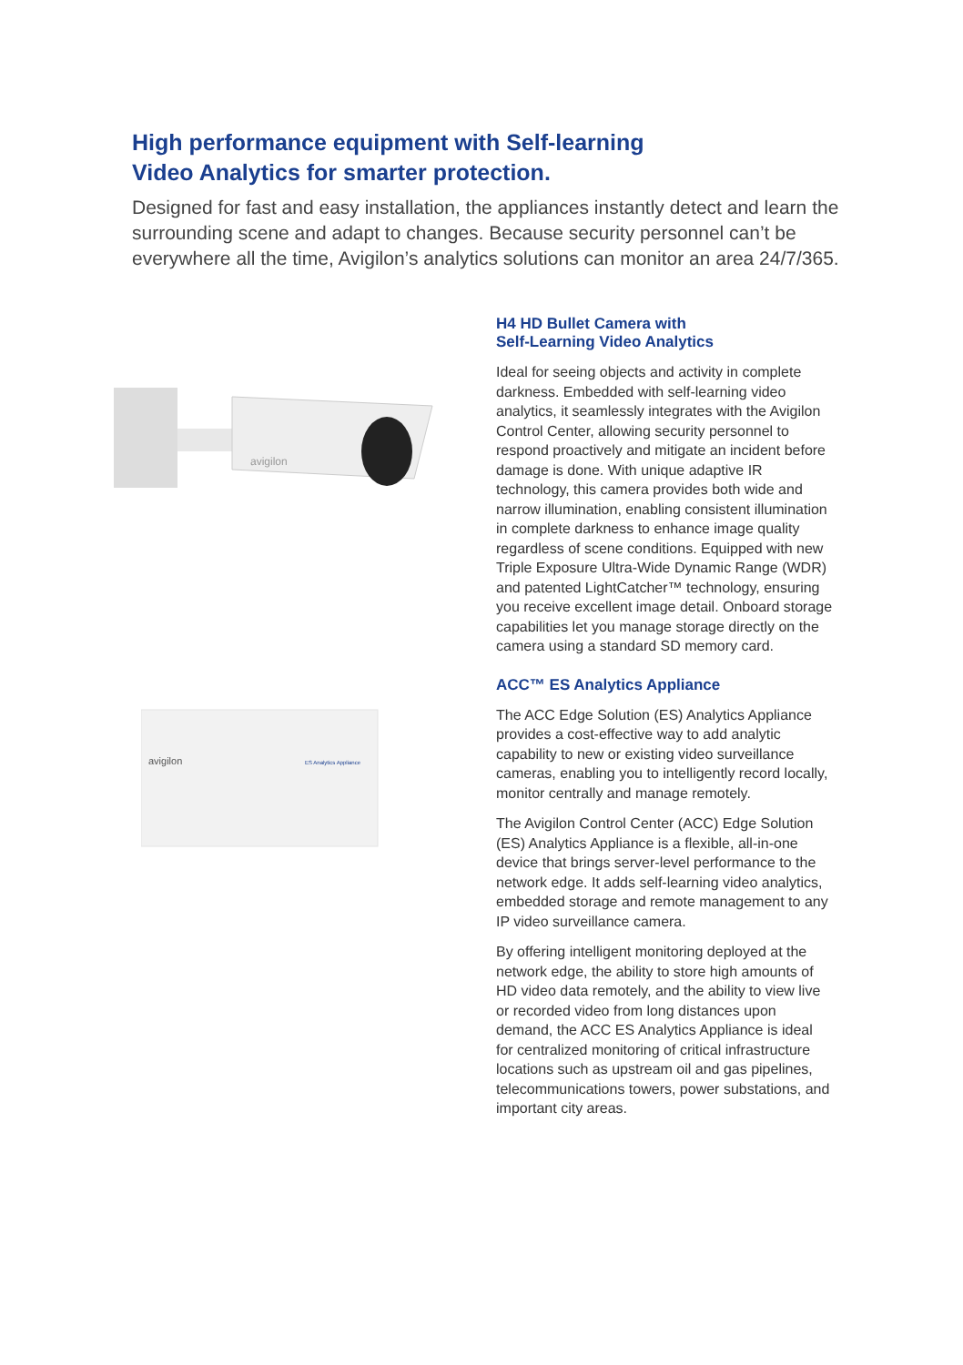High performance equipment with Self-learning
Video Analytics for smarter protection.
Designed for fast and easy installation, the appliances instantly detect and learn the surrounding scene and adapt to changes. Because security personnel can’t be everywhere all the time, Avigilon’s analytics solutions can monitor an area 24/7/365.
avigilon
avigilon
ES Analytics Appliance
H4 HD Bullet Camera with
Self-Learning Video Analytics
Ideal for seeing objects and activity in complete darkness. Embedded with self-learning video analytics, it seamlessly integrates with the Avigilon Control Center, allowing security personnel to respond proactively and mitigate an incident before damage is done. With unique adaptive IR technology, this camera provides both wide and narrow illumination, enabling consistent illumination in complete darkness to enhance image quality regardless of scene conditions. Equipped with new Triple Exposure Ultra-Wide Dynamic Range (WDR) and patented LightCatcher™ technology, ensuring you receive excellent image detail. Onboard storage capabilities let you manage storage directly on the camera using a standard SD memory card.
ACC™ ES Analytics Appliance
The ACC Edge Solution (ES) Analytics Appliance provides a cost-effective way to add analytic capability to new or existing video surveillance cameras, enabling you to intelligently record locally, monitor centrally and manage remotely.
The Avigilon Control Center (ACC) Edge Solution (ES) Analytics Appliance is a flexible, all-in-one device that brings server-level performance to the network edge. It adds self-learning video analytics, embedded storage and remote management to any IP video surveillance camera.
By offering intelligent monitoring deployed at the network edge, the ability to store high amounts of HD video data remotely, and the ability to view live or recorded video from long distances upon demand, the ACC ES Analytics Appliance is ideal for centralized monitoring of critical infrastructure locations such as upstream oil and gas pipelines, telecommunications towers, power substations, and important city areas.